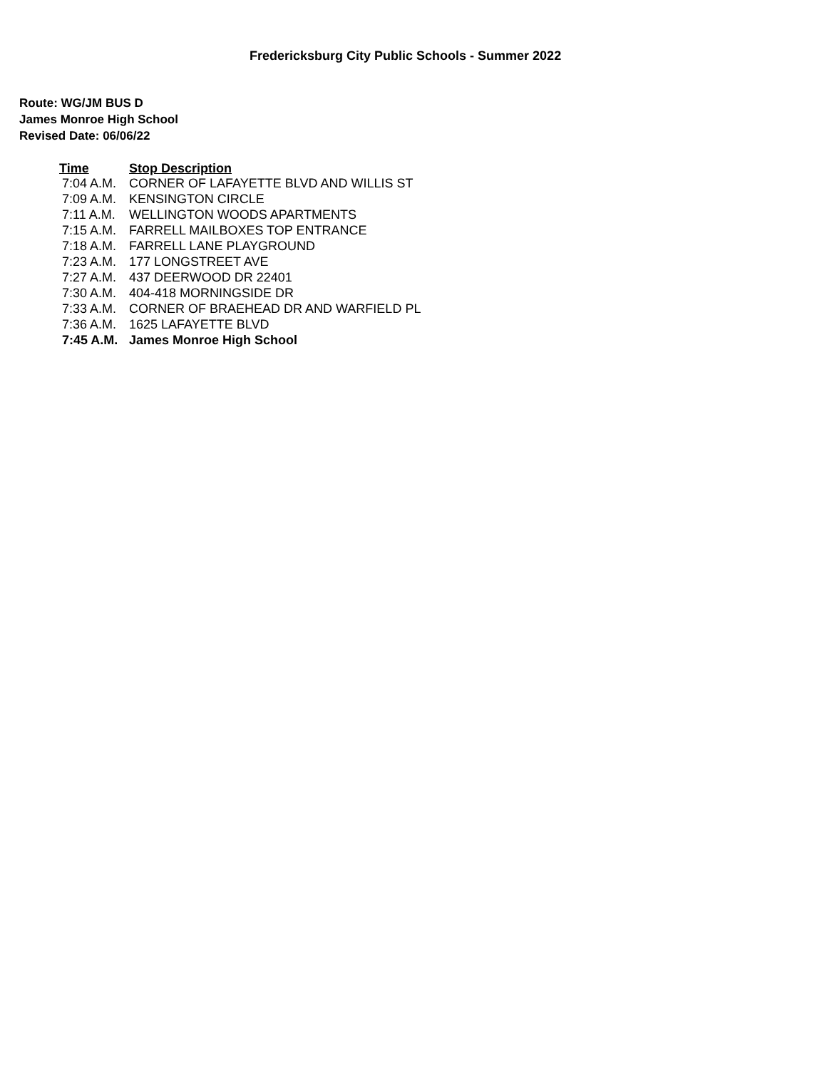Fredericksburg City Public Schools - Summer 2022
Route: WG/JM BUS D
James Monroe High School
Revised Date: 06/06/22
| Time | Stop Description |
| --- | --- |
| 7:04 A.M. | CORNER OF LAFAYETTE BLVD AND WILLIS ST |
| 7:09 A.M. | KENSINGTON CIRCLE |
| 7:11 A.M. | WELLINGTON WOODS APARTMENTS |
| 7:15 A.M. | FARRELL MAILBOXES TOP ENTRANCE |
| 7:18 A.M. | FARRELL LANE PLAYGROUND |
| 7:23 A.M. | 177 LONGSTREET AVE |
| 7:27 A.M. | 437 DEERWOOD DR 22401 |
| 7:30 A.M. | 404-418 MORNINGSIDE DR |
| 7:33 A.M. | CORNER OF BRAEHEAD DR AND WARFIELD PL |
| 7:36 A.M. | 1625 LAFAYETTE BLVD |
| 7:45 A.M. | James Monroe High School |